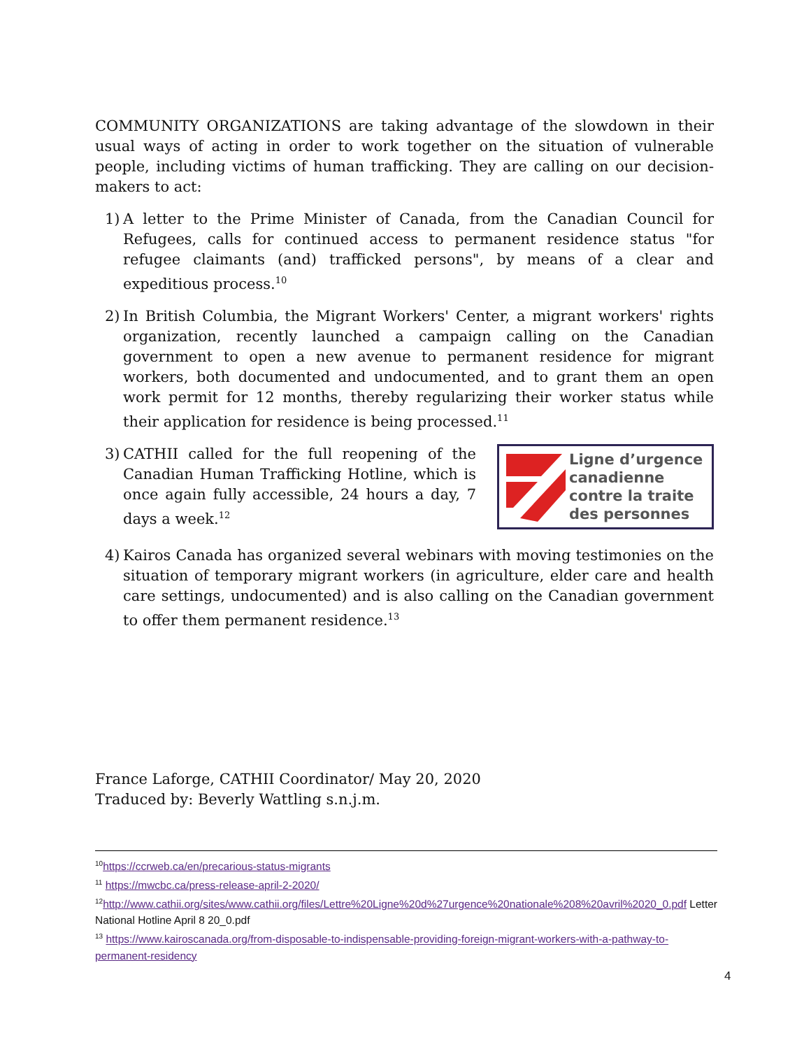COMMUNITY ORGANIZATIONS are taking advantage of the slowdown in their usual ways of acting in order to work together on the situation of vulnerable people, including victims of human trafficking. They are calling on our decision-makers to act:
1) A letter to the Prime Minister of Canada, from the Canadian Council for Refugees, calls for continued access to permanent residence status "for refugee claimants (and) trafficked persons", by means of a clear and expeditious process.<sup>10</sup>
2) In British Columbia, the Migrant Workers' Center, a migrant workers' rights organization, recently launched a campaign calling on the Canadian government to open a new avenue to permanent residence for migrant workers, both documented and undocumented, and to grant them an open work permit for 12 months, thereby regularizing their worker status while their application for residence is being processed.<sup>11</sup>
3)
Ligne d’urgence
canadienne
contre la traite
des personnes
CATHII called for the full reopening of the Canadian Human Trafficking Hotline, which is once again fully accessible, 24 hours a day, 7 days a week.<sup>12</sup>
4) Kairos Canada has organized several webinars with moving testimonies on the situation of temporary migrant workers (in agriculture, elder care and health care settings, undocumented) and is also calling on the Canadian government to offer them permanent residence.<sup>13</sup>
France Laforge, CATHII Coordinator/ May 20, 2020
Traduced by: Beverly Wattling s.n.j.m.
<sup>10</sup> https://ccrweb.ca/en/precarious-status-migrants
<sup>11</sup> https://mwcbc.ca/press-release-april-2-2020/
<sup>12</sup> http://www.cathii.org/sites/www.cathii.org/files/Lettre%20Ligne%20d%27urgence%20nationale%208%20avril%2020_0.pdf Letter National Hotline April 8 20_0.pdf
<sup>13</sup> https://www.kairoscanada.org/from-disposable-to-indispensable-providing-foreign-migrant-workers-with-a-pathway-to-permanent-residency
4